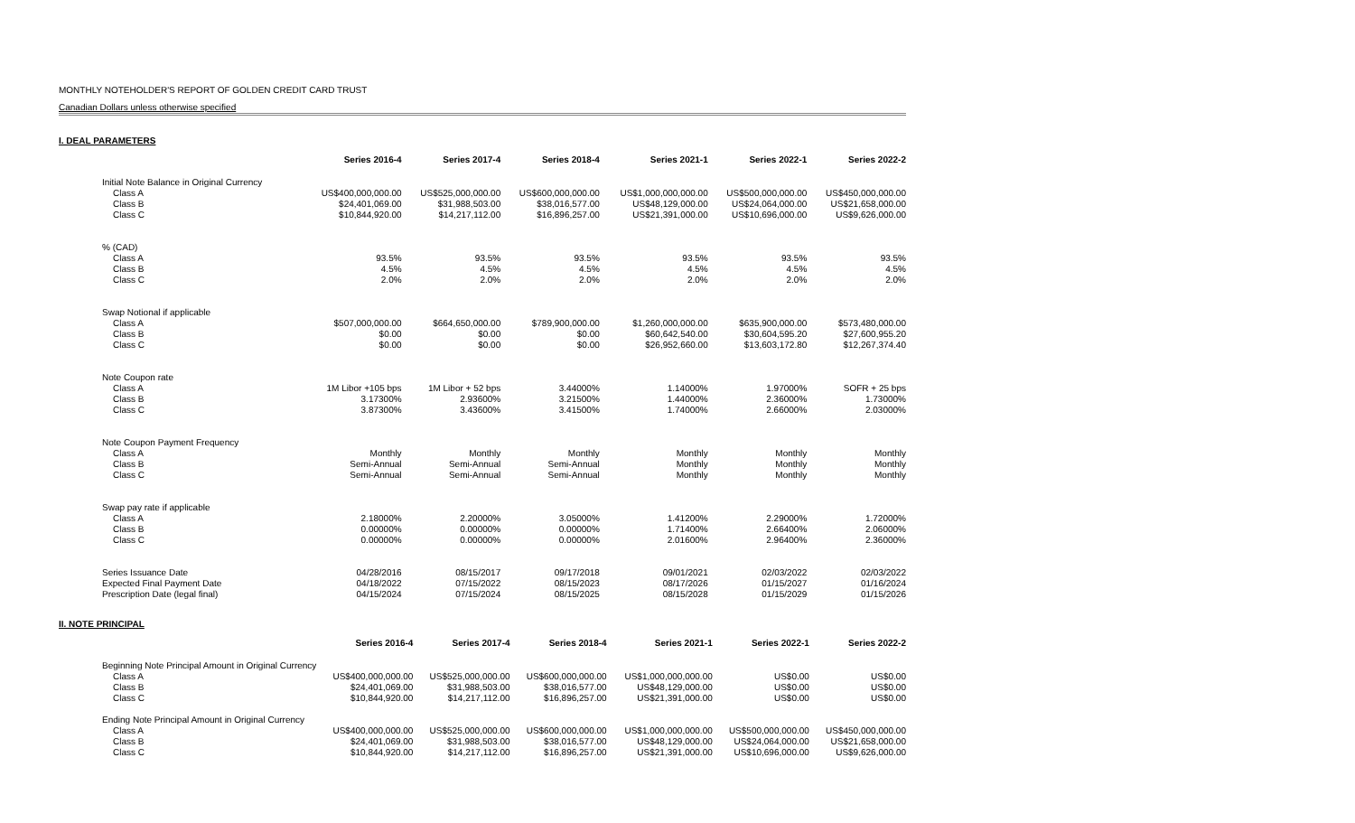MONTHLY NOTEHOLDER'S REPORT OF GOLDEN CREDIT CARD TRUST
Canadian Dollars unless otherwise specified
I. DEAL PARAMETERS
| | Series 2016-4 | Series 2017-4 | Series 2018-4 | Series 2021-1 | Series 2022-1 | Series 2022-2 |
| --- | --- | --- | --- | --- | --- | --- |
| Initial Note Balance in Original Currency | | | | | | |
| Class A | US$400,000,000.00 | US$525,000,000.00 | US$600,000,000.00 | US$1,000,000,000.00 | US$500,000,000.00 | US$450,000,000.00 |
| Class B | $24,401,069.00 | $31,988,503.00 | $38,016,577.00 | US$48,129,000.00 | US$24,064,000.00 | US$21,658,000.00 |
| Class C | $10,844,920.00 | $14,217,112.00 | $16,896,257.00 | US$21,391,000.00 | US$10,696,000.00 | US$9,626,000.00 |
| % (CAD) | | | | | | |
| Class A | 93.5% | 93.5% | 93.5% | 93.5% | 93.5% | 93.5% |
| Class B | 4.5% | 4.5% | 4.5% | 4.5% | 4.5% | 4.5% |
| Class C | 2.0% | 2.0% | 2.0% | 2.0% | 2.0% | 2.0% |
| Swap Notional if applicable | | | | | | |
| Class A | $507,000,000.00 | $664,650,000.00 | $789,900,000.00 | $1,260,000,000.00 | $635,900,000.00 | $573,480,000.00 |
| Class B | $0.00 | $0.00 | $0.00 | $60,642,540.00 | $30,604,595.20 | $27,600,955.20 |
| Class C | $0.00 | $0.00 | $0.00 | $26,952,660.00 | $13,603,172.80 | $12,267,374.40 |
| Note Coupon rate | | | | | | |
| Class A | 1M Libor +105 bps | 1M Libor + 52 bps | 3.44000% | 1.14000% | 1.97000% | SOFR + 25 bps |
| Class B | 3.17300% | 2.93600% | 3.21500% | 1.44000% | 2.36000% | 1.73000% |
| Class C | 3.87300% | 3.43600% | 3.41500% | 1.74000% | 2.66000% | 2.03000% |
| Note Coupon Payment Frequency | | | | | | |
| Class A | Monthly | Monthly | Monthly | Monthly | Monthly | Monthly |
| Class B | Semi-Annual | Semi-Annual | Semi-Annual | Monthly | Monthly | Monthly |
| Class C | Semi-Annual | Semi-Annual | Semi-Annual | Monthly | Monthly | Monthly |
| Swap pay rate if applicable | | | | | | |
| Class A | 2.18000% | 2.20000% | 3.05000% | 1.41200% | 2.29000% | 1.72000% |
| Class B | 0.00000% | 0.00000% | 0.00000% | 1.71400% | 2.66400% | 2.06000% |
| Class C | 0.00000% | 0.00000% | 0.00000% | 2.01600% | 2.96400% | 2.36000% |
| Series Issuance Date | 04/28/2016 | 08/15/2017 | 09/17/2018 | 09/01/2021 | 02/03/2022 | 02/03/2022 |
| Expected Final Payment Date | 04/18/2022 | 07/15/2022 | 08/15/2023 | 08/17/2026 | 01/15/2027 | 01/16/2024 |
| Prescription Date (legal final) | 04/15/2024 | 07/15/2024 | 08/15/2025 | 08/15/2028 | 01/15/2029 | 01/15/2026 |
II. NOTE PRINCIPAL
| | Series 2016-4 | Series 2017-4 | Series 2018-4 | Series 2021-1 | Series 2022-1 | Series 2022-2 |
| --- | --- | --- | --- | --- | --- | --- |
| Beginning Note Principal Amount in Original Currency | | | | | | |
| Class A | US$400,000,000.00 | US$525,000,000.00 | US$600,000,000.00 | US$1,000,000,000.00 | US$0.00 | US$0.00 |
| Class B | $24,401,069.00 | $31,988,503.00 | $38,016,577.00 | US$48,129,000.00 | US$0.00 | US$0.00 |
| Class C | $10,844,920.00 | $14,217,112.00 | $16,896,257.00 | US$21,391,000.00 | US$0.00 | US$0.00 |
| Ending Note Principal Amount in Original Currency | | | | | | |
| Class A | US$400,000,000.00 | US$525,000,000.00 | US$600,000,000.00 | US$1,000,000,000.00 | US$500,000,000.00 | US$450,000,000.00 |
| Class B | $24,401,069.00 | $31,988,503.00 | $38,016,577.00 | US$48,129,000.00 | US$24,064,000.00 | US$21,658,000.00 |
| Class C | $10,844,920.00 | $14,217,112.00 | $16,896,257.00 | US$21,391,000.00 | US$10,696,000.00 | US$9,626,000.00 |